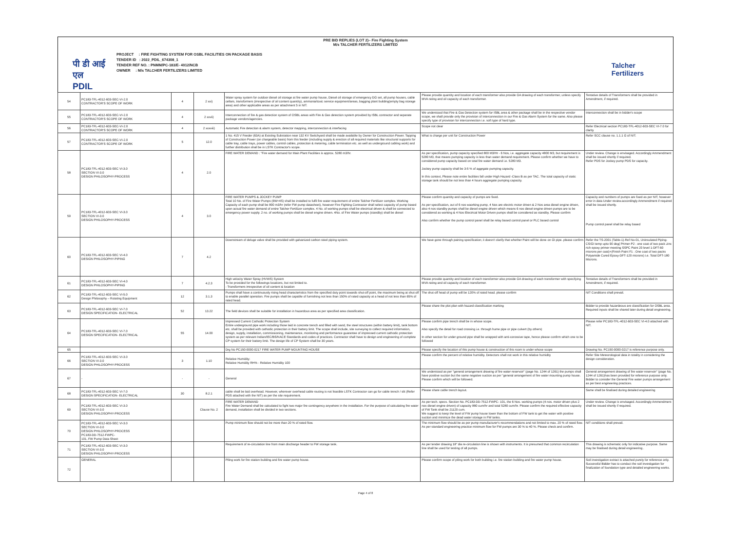PRE BID REPLIES (LOT 2)– Fire Fighting System
M/s TALCHER FERTILIZERS LIMITED
पी डी आई एल
PDIL
PROJECT : FIRE FIGHTING SYSTEM FOR OSBL FACILITIES ON PACKAGE BASIS
TENDER ID : 2022_PDIL_674308_1
TENDER REF NO. : PNMM/PC-183/E- 4012/NCB
OWNER : M/s TALCHER FERTILIZERS LIMITED
Talcher
Fertilizers
| 54 | PC183-TFL-4012-603-SEC-VI-2.0 CONTRACTOR'S SCOPE OF WORK | 4 | 2 xxi) | Water spray system for outdoor diesel oil storage at fire water pump house, Diesel oil storage of emergency DG set, all pump houses, cable cellars, transformers (irrespective of oil content quantity), ammonia/toxic service equipment/areas, bagging plant building(empty bag storage area) and other applicable areas as per attachment 5 in NIT. | Please provide quantity and location of each transformer also provide GA drawing of each transformer, unless specify MVA rating and oil capacity of each transformer. | Tentative details of Transformers shall be provided in Amendment, if required. |
| 55 | PC183-TFL-4012-603-SEC-VI-2.0 CONTRACTOR'S SCOPE OF WORK | 4 | 2 xxvii) | Interconnection of fire & gas detection system of OSBL areas with Fire & Gas detection system provided by ISBL contractor and separate package vendors/agencies. | We understood that Fire & Gas Detection system for ISBL area & other package shall be in the respective vendor scope, we shall provide only the provision of interconnection in our Fire & Gas Alarm System for the same. Also please specify type of provision for interconnection i.e. soft type of hard type. | Interconnection shall be in bidder's scope |
| 56 | PC183-TFL-4012-603-SEC-VI-2.0 CONTRACTOR'S SCOPE OF WORK | 4 | 2 xxxviii) | Automatic Fire detection & alarm system, detector mapping, interconnection & interfacing | Scope not clear | Refer Electrical section PC183-TFL-4012-603-SEC VI-7.0 for clarity |
| 57 | PC183-TFL-4012-603-SEC-VI-2.0 CONTRACTOR'S SCOPE OF WORK | 5 | 12.0 | 1 No. 415 V Feeder (63A) at Existing Substation near 132 KV Switchyard shall be made available by Owner for Construction Power. Tapping of Construction Power (on chargeable basis) from this feeder (including supply & erection of all required materials like structural supports for cable tray, cable trays, power cables, control cables, protection & metering, cable termination etc. as well as underground cabling work) and further distribution shall be in LSTK Contractor's scope. | What is charge per unit for Construction Power | Refer SCC clause no. 1.1.1 G of NIT. |
| 58 | PC183-TFL-4012-603-SEC VI-3.0 SECTION VI-3.0 DESIGN PHILOSOPHY-PROCESS | 4 | 2.0 | FIRE WATER DEMAND : "Fire water demand for Main Plant Facilities is approx. 5280 m3/hr. | As per specification, pump capacity specified 800 M3/Hr - 6 Nos, i.e. aggregate capacity 4800 M3, but requirement is 5280 M3, that means pumping capacity is less than water demand requirement. Please confirm whether we have to considered pump capacity based on total fire water demand i.e. 5280 M3. Jockey pump capacity shall be 3-5 % of aggrgate pumping capacity. In this context, Please note entire facilities fall under High Hazard -Class B as per TAC. The total capacity of static storage tank should be not less than 4 hours aggregate pumping capacity. | Under review. Change is envisaged. Accordingly Ammendment shall be issued shortly if required. Refer PDS for Jockey pump PDS for capacity. |
| 59 | PC183-TFL-4012-603-SEC VI-3.0 SECTION VI-3.0 DESIGN PHILOSOPHY-PROCESS | 4 | 3.0 | FIRE WATER PUMPS & JOCKEY PUMP Total 10 No. of Fire Water Pumps (6W+4S) shall be installed to fulfil fire water requirement of entire Talcher Fertilizer complex. Working Capacity of each pump shall be 800 m3/hr (refer FW pump datasheet), however Fire Fighting Contractor shall select capacity of pump based upon actual fire water demand of entire Talcher Fertilizer complex. 4 No. of working pumps shall be electrical driven & shall be connected to emergency power supply. 2 no. of working pumps shall be diesel engine driven. 4No. of Fire Water pumps (standby) shall be diesel | Please confirm quantity and capacity of pumps are fixed. As per specification, out of 6 nos waorking pump, 4 Nos are electric motor driven & 2 Nos area diesel engine driven, also 4 nos standby pumps shall be diesel engine driven which means 6 nos diesel engine driven pumps are to be considered as working & 4 Nos Electrical Motor Driven pumps shall be considered as standby. Please confirm Also confirm whether the pump control panel shall be relay based control panel or PLC based control | Capacity and numbers of pumps are fixed as per NIT, however error in data Under review.accordingly Ammendment if required shall be issued shortly. Pump control panel shall be relay based |
| 60 | PC183-TFL-4012-603-SEC VI-4.0 DESIGN PHILOSOPHY-PIPING | 7 | 4.2 | Downstream of deluge valve shall be provided with galvanized carbon steel piping system. | We have gone through paining specification; it doesn't clarify that whether Paint will be done on GI pipe. please confirm | Refer the TS-2001 (Table-1)-Ref No-01, Uninsulated Piping-CS/GI temp upto 90 deg( Primer-P2 : one coat of two pack zinc rich epoxy primer meeting SSPC Paint 20 level 1-DFT-60 microns per coat)+(Finish Paint F1 : One coat of two packs Polyamide Cured Epoxy-DFT-120 microns) i.e. Total DFT-180 Microns. |
| 61 | PC183-TFL-4012-603-SEC VI-4.0 DESIGN PHILOSOPHY-PIPING | 7 | 4.2.3 | High velocity Water Spray (HVWS) System To be provided for the followings locations, but not limited to. - Transformers irrespective of oil content & location | Please provide quantity and location of each transformer also provide GA drawing of each transformer with specifying MVA rating and oil capacity of each transformer. | Tentative details of Transformers shall be provided in Amendment, if required. |
| 62 | PC183-TFL-4012-603-SEC VI-5.0 Design Philosophy – Rotating Equipment | 12 | 3.1.3 | Pumps shall have a continuously rising head characteristics from the specified duty point towards shut-off point, the maximum being at shut-off to enable parallel operation. Fire pumps shall be capable of furnishing not less than 150% of rated capacity at a head of not less than 65% of rated head. | The shut-off head of pump will be 120% of rated head. please confirm | NIT Conditions shall prevail. |
| 63 | PC183-TFL-4012-603-SEC VI-7.0 DESIGN SPECIFICATION- ELECTRICAL | 52 | 13.22 | The field devices shall be suitable for installation in hazardous area as per specified area classification. | Please share the plot plan with hazard classification marking | Bidder to provide hazardeous are classification for OSBL area. Required inputs shall be shared later during detail engineering. |
| 64 | PC183-TFL-4012-603-SEC VI-7.0 DESIGN SPECIFICATION- ELECTRICAL | 55 | 14.00 | Impressed Current Cathodic Protection System Entire underground pipe work including those laid in concrete trench and filled with sand, the steel structures (within battery limit), tank bottom etc. shall be provided with cathodic protection in their battery limit. The scope shall include, site surveying to collect required information, design, supply, installation, commissioning, maintenance, monitoring and performance guarantee of impressed current cathodic protection system as per relevant Indian/IEC/BS/NACE Standards and codes of practices. Contractor shall have to design and engineering of complete CP system for their battery limit. The design life of CP System shall be 30 years. | Please confirm pipe trench shall be in whose scope. Also specify the detail for road crossing i.e. through hume pipe or pipe culvert (by others) In other section for under ground pipe shall be wrapped with anti-corossive tape, hence please confirm which one to be followed | Please refer PC183-TFL-4012-603-SEC VI-4.0 attached with NIT. |
| 65 | | | | Drg No PC150-0000-0217 FIRE WATER PUMP MOUNTING HOUSE | Please specify the location of this pump house & construction of this room is under whose scope | Drawing No. PC150-0000-0217 is reference purpose only. |
| 66 | PC183-TFL-4012-603-SEC VI-3.0 SECTION VI-3.0 DESIGN PHILOSOPHY-PROCESS | 3 | 1.10 | Relative Humidity: Relative Humidity RH% - Relative Humidity 100 | Please confirm the percent of relative humidity. Detectors shall not work in this relative humidity | Refer Site Meteorological data in totality in considering the design consideration. |
| 67 | - | - | - | General | We understood as per "general arrangement drawing of fire water reservoir" (page No. 1244 of 1261) the pumps shall have positive suction but the same negative suction as per "general arrangement of fire water mounting pump house. Please confirm which will be followed. | General arrangement drawing of fire water reservoir" (page No. 1244 of 1261)has been provided for reference purpose only. Bidder to consider the General Fire water pumps arrangement as per best engineering practices. |
| 68 | PC183-TFL-4012-603-SEC VI-7.0 DESIGN SPECIFICATION- ELECTRICAL | 30 | 8.2.1 | cable shall be laid overhead. However, wherever overhead cable routing is not feasible LSTK Contractor can go for cable trench / slit (Refer PDS attached with the NIT) as per the site requirement. | Please share cable trench layout. | Same shall be finalised during detailed engineering |
| 69 | PC183-TFL-4012-603-SEC VI-3.0 SECTION VI-3.0 DESIGN PHILOSOPHY-PROCESS | | Clause No. 2 | FIRE WATER DEMAND Fire Water Demand shall be calculated to fight two major fire contingency anywhere in the installation. For the purpose of calculating fire water demand, installation shall be divided in two sections. | As per tech. specs. Section No. PC183-DD-7512-FWPC- 101, the 6 Nos. working pumps (4 nos. motor driven plus 2 nos diesel engine driven) of capacity 880 cum/hr and total 5280 cum/hr. Please confirm the required effective capacity of FW Tank shall be 21120 cum. We suggest to keep the level of FW pump house lower than the bottom of FW tank to get the water with positive suction and minimize the dead water storage in FW tanks. | Under review. Change is envisaged. Accordingly Ammendment shall be issued shortly if required. |
| 70 | PC183-TFL-4012-603-SEC VI-3.0 SECTION VI-3.0 DESIGN PHILOSOPHY-PROCESS PC183-DD-7512-FWPC- 101, FW Pump Data Sheet | | | Pump minimum flow should not be more than 20 % of rated flow. | The minimum flow should be as per pump manufacturer's recommendations and not limited to max. 20 % of rated flow. As per standard engineering practice minimum flow for FW pumps are 30 % to 40 %. Please check and confirm. | NIT conditions shall prevail. |
| 71 | PC183-TFL-4012-603-SEC VI-3.0 SECTION VI-3.0 DESIGN PHILOSOPHY-PROCESS | | | Requirement of re-circulation line from main discharge header to FW storage tank. | As per tender drawing 18" dia re-circulation line is shown with instruments. It is presumed that common recirculation line shall be used for testing of all pumps. | This drawing is schematic only for indicative purpose. Same may be finalised during detail engineering . |
| 72 | GENERAL | | | Piling work for fire station building and fire water pump house. | Please confirm scope of piling work for both building i.e. fire station building and fire water pump house. | Soil investigation extract is attached purely for reference only. Successful Bidder has to conduct the soil investigation for finalization of foundation type and detailed engineering works. |
Page 4 of 8